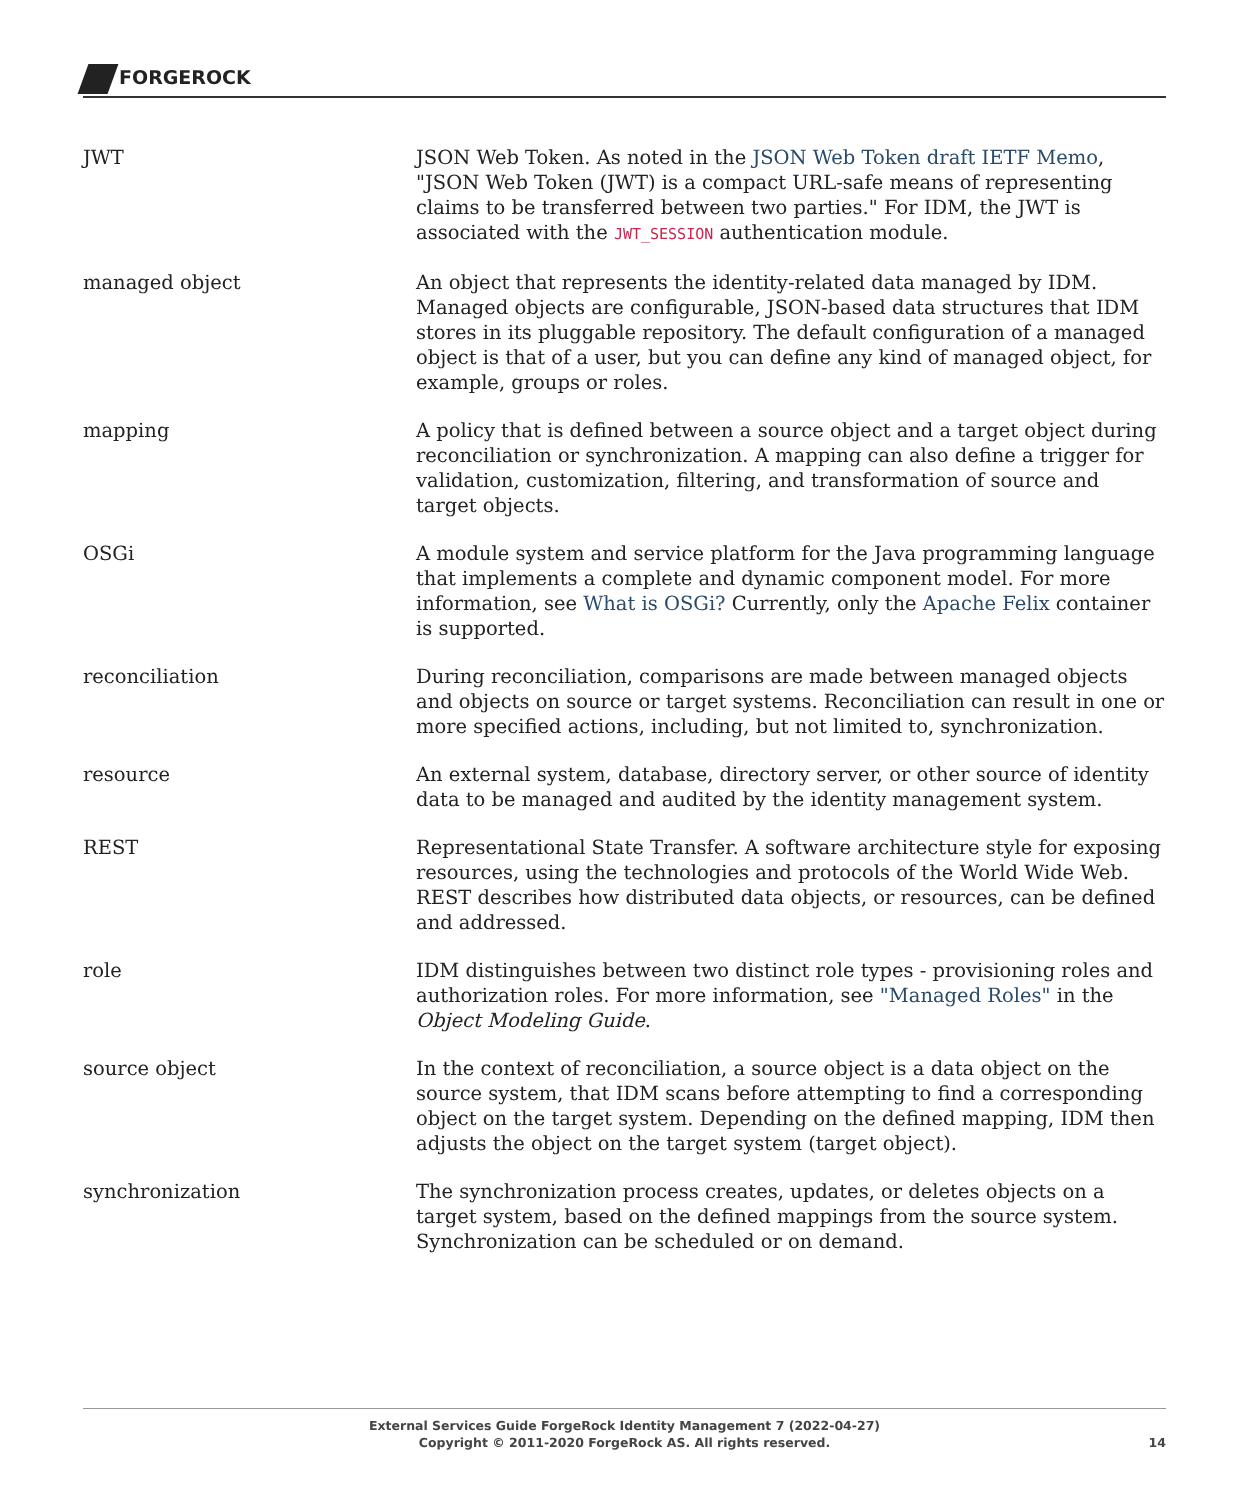FORGEROCK
JWT JSON Web Token. As noted in the JSON Web Token draft IETF Memo, "JSON Web Token (JWT) is a compact URL-safe means of representing claims to be transferred between two parties." For IDM, the JWT is associated with the JWT_SESSION authentication module.
managed object An object that represents the identity-related data managed by IDM. Managed objects are configurable, JSON-based data structures that IDM stores in its pluggable repository. The default configuration of a managed object is that of a user, but you can define any kind of managed object, for example, groups or roles.
mapping A policy that is defined between a source object and a target object during reconciliation or synchronization. A mapping can also define a trigger for validation, customization, filtering, and transformation of source and target objects.
OSGi A module system and service platform for the Java programming language that implements a complete and dynamic component model. For more information, see What is OSGi? Currently, only the Apache Felix container is supported.
reconciliation During reconciliation, comparisons are made between managed objects and objects on source or target systems. Reconciliation can result in one or more specified actions, including, but not limited to, synchronization.
resource An external system, database, directory server, or other source of identity data to be managed and audited by the identity management system.
REST Representational State Transfer. A software architecture style for exposing resources, using the technologies and protocols of the World Wide Web. REST describes how distributed data objects, or resources, can be defined and addressed.
role IDM distinguishes between two distinct role types - provisioning roles and authorization roles. For more information, see "Managed Roles" in the Object Modeling Guide.
source object In the context of reconciliation, a source object is a data object on the source system, that IDM scans before attempting to find a corresponding object on the target system. Depending on the defined mapping, IDM then adjusts the object on the target system (target object).
synchronization The synchronization process creates, updates, or deletes objects on a target system, based on the defined mappings from the source system. Synchronization can be scheduled or on demand.
External Services Guide ForgeRock Identity Management 7 (2022-04-27)
Copyright © 2011-2020 ForgeRock AS. All rights reserved.
14